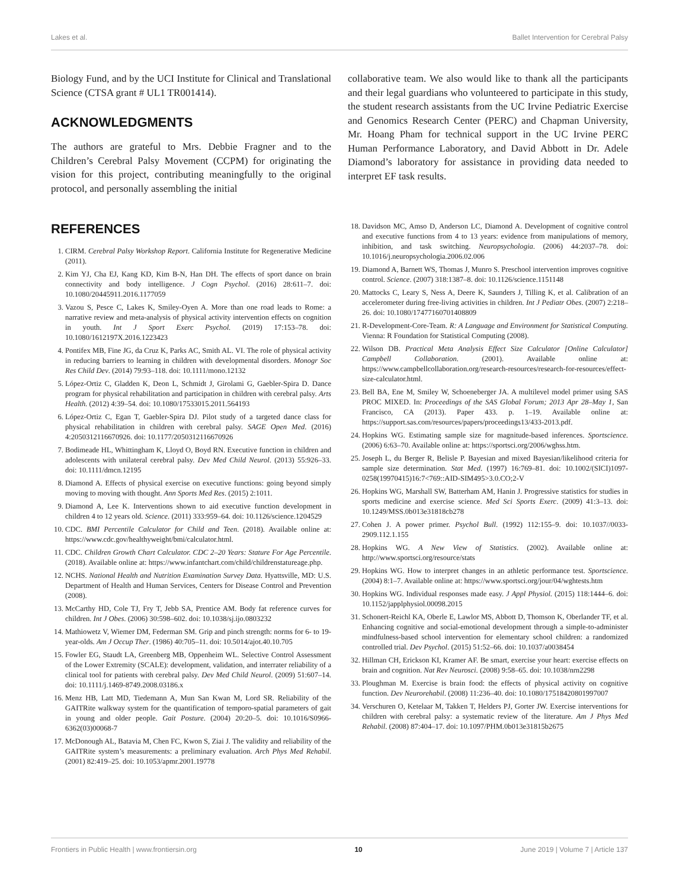Lakes et al. Ballet Intervention for Cerebral Palsy
Biology Fund, and by the UCI Institute for Clinical and Translational Science (CTSA grant # UL1 TR001414).
ACKNOWLEDGMENTS
The authors are grateful to Mrs. Debbie Fragner and to the Children’s Cerebral Palsy Movement (CCPM) for originating the vision for this project, contributing meaningfully to the original protocol, and personally assembling the initial
collaborative team. We also would like to thank all the participants and their legal guardians who volunteered to participate in this study, the student research assistants from the UC Irvine Pediatric Exercise and Genomics Research Center (PERC) and Chapman University, Mr. Hoang Pham for technical support in the UC Irvine PERC Human Performance Laboratory, and David Abbott in Dr. Adele Diamond’s laboratory for assistance in providing data needed to interpret EF task results.
REFERENCES
1. CIRM. Cerebral Palsy Workshop Report. California Institute for Regenerative Medicine (2011).
2. Kim YJ, Cha EJ, Kang KD, Kim B-N, Han DH. The effects of sport dance on brain connectivity and body intelligence. J Cogn Psychol. (2016) 28:611–7. doi: 10.1080/20445911.2016.1177059
3. Vazou S, Pesce C, Lakes K, Smiley-Oyen A. More than one road leads to Rome: a narrative review and meta-analysis of physical activity intervention effects on cognition in youth. Int J Sport Exerc Psychol. (2019) 17:153–78. doi: 10.1080/1612197X.2016.1223423
4. Pontifex MB, Fine JG, da Cruz K, Parks AC, Smith AL. VI. The role of physical activity in reducing barriers to learning in children with developmental disorders. Monogr Soc Res Child Dev. (2014) 79:93–118. doi: 10.1111/mono.12132
5. López-Ortiz C, Gladden K, Deon L, Schmidt J, Girolami G, Gaebler-Spira D. Dance program for physical rehabilitation and participation in children with cerebral palsy. Arts Health. (2012) 4:39–54. doi: 10.1080/17533015.2011.564193
6. López-Ortiz C, Egan T, Gaebler-Spira DJ. Pilot study of a targeted dance class for physical rehabilitation in children with cerebral palsy. SAGE Open Med. (2016) 4:2050312116670926. doi: 10.1177/2050312116670926
7. Bodimeade HL, Whittingham K, Lloyd O, Boyd RN. Executive function in children and adolescents with unilateral cerebral palsy. Dev Med Child Neurol. (2013) 55:926–33. doi: 10.1111/dmcn.12195
8. Diamond A. Effects of physical exercise on executive functions: going beyond simply moving to moving with thought. Ann Sports Med Res. (2015) 2:1011.
9. Diamond A, Lee K. Interventions shown to aid executive function development in children 4 to 12 years old. Science. (2011) 333:959–64. doi: 10.1126/science.1204529
10. CDC. BMI Percentile Calculator for Child and Teen. (2018). Available online at: https://www.cdc.gov/healthyweight/bmi/calculator.html.
11. CDC. Children Growth Chart Calculator. CDC 2–20 Years: Stature For Age Percentile. (2018). Available online at: https://www.infantchart.com/child/childrenstatureage.php.
12. NCHS. National Health and Nutrition Examination Survey Data. Hyattsville, MD: U.S. Department of Health and Human Services, Centers for Disease Control and Prevention (2008).
13. McCarthy HD, Cole TJ, Fry T, Jebb SA, Prentice AM. Body fat reference curves for children. Int J Obes. (2006) 30:598–602. doi: 10.1038/sj.ijo.0803232
14. Mathiowetz V, Wiemer DM, Federman SM. Grip and pinch strength: norms for 6- to 19-year-olds. Am J Occup Ther. (1986) 40:705–11. doi: 10.5014/ajot.40.10.705
15. Fowler EG, Staudt LA, Greenberg MB, Oppenheim WL. Selective Control Assessment of the Lower Extremity (SCALE): development, validation, and interrater reliability of a clinical tool for patients with cerebral palsy. Dev Med Child Neurol. (2009) 51:607–14. doi: 10.1111/j.1469-8749.2008.03186.x
16. Menz HB, Latt MD, Tiedemann A, Mun San Kwan M, Lord SR. Reliability of the GAITRite walkway system for the quantification of temporo-spatial parameters of gait in young and older people. Gait Posture. (2004) 20:20–5. doi: 10.1016/S0966-6362(03)00068-7
17. McDonough AL, Batavia M, Chen FC, Kwon S, Ziai J. The validity and reliability of the GAITRite system’s measurements: a preliminary evaluation. Arch Phys Med Rehabil. (2001) 82:419–25. doi: 10.1053/apmr.2001.19778
18. Davidson MC, Amso D, Anderson LC, Diamond A. Development of cognitive control and executive functions from 4 to 13 years: evidence from manipulations of memory, inhibition, and task switching. Neuropsychologia. (2006) 44:2037–78. doi: 10.1016/j.neuropsychologia.2006.02.006
19. Diamond A, Barnett WS, Thomas J, Munro S. Preschool intervention improves cognitive control. Science. (2007) 318:1387–8. doi: 10.1126/science.1151148
20. Mattocks C, Leary S, Ness A, Deere K, Saunders J, Tilling K, et al. Calibration of an accelerometer during free-living activities in children. Int J Pediatr Obes. (2007) 2:218–26. doi: 10.1080/17477160701408809
21. R-Development-Core-Team. R: A Language and Environment for Statistical Computing. Vienna: R Foundation for Statistical Computing (2008).
22. Wilson DB. Practical Meta Analysis Effect Size Calculator [Online Calculator] Campbell Collaboration. (2001). Available online at: https://www.campbellcollaboration.org/research-resources/research-for-resources/effect-size-calculator.html.
23. Bell BA, Ene M, Smiley W, Schoeneberger JA. A multilevel model primer using SAS PROC MIXED. In: Proceedings of the SAS Global Forum; 2013 Apr 28–May 1, San Francisco, CA (2013). Paper 433. p. 1–19. Available online at: https://support.sas.com/resources/papers/proceedings13/433-2013.pdf.
24. Hopkins WG. Estimating sample size for magnitude-based inferences. Sportscience. (2006) 6:63–70. Available online at: https://sportsci.org/2006/wghss.htm.
25. Joseph L, du Berger R, Belisle P. Bayesian and mixed Bayesian/likelihood criteria for sample size determination. Stat Med. (1997) 16:769–81. doi: 10.1002/(SICI)1097-0258(19970415)16:7<769::AID-SIM495>3.0.CO;2-V
26. Hopkins WG, Marshall SW, Batterham AM, Hanin J. Progressive statistics for studies in sports medicine and exercise science. Med Sci Sports Exerc. (2009) 41:3–13. doi: 10.1249/MSS.0b013e31818cb278
27. Cohen J. A power primer. Psychol Bull. (1992) 112:155–9. doi: 10.1037//0033-2909.112.1.155
28. Hopkins WG. A New View of Statistics. (2002). Available online at: http://www.sportsci.org/resource/stats
29. Hopkins WG. How to interpret changes in an athletic performance test. Sportscience. (2004) 8:1–7. Available online at: https://www.sportsci.org/jour/04/wghtests.htm
30. Hopkins WG. Individual responses made easy. J Appl Physiol. (2015) 118:1444–6. doi: 10.1152/japplphysiol.00098.2015
31. Schonert-Reichl KA, Oberle E, Lawlor MS, Abbott D, Thomson K, Oberlander TF, et al. Enhancing cognitive and social-emotional development through a simple-to-administer mindfulness-based school intervention for elementary school children: a randomized controlled trial. Dev Psychol. (2015) 51:52–66. doi: 10.1037/a0038454
32. Hillman CH, Erickson KI, Kramer AF. Be smart, exercise your heart: exercise effects on brain and cognition. Nat Rev Neurosci. (2008) 9:58–65. doi: 10.1038/nrn2298
33. Ploughman M. Exercise is brain food: the effects of physical activity on cognitive function. Dev Neurorehabil. (2008) 11:236–40. doi: 10.1080/17518420801997007
34. Verschuren O, Ketelaar M, Takken T, Helders PJ, Gorter JW. Exercise interventions for children with cerebral palsy: a systematic review of the literature. Am J Phys Med Rehabil. (2008) 87:404–17. doi: 10.1097/PHM.0b013e31815b2675
Frontiers in Public Health | www.frontiersin.org 10 June 2019 | Volume 7 | Article 137